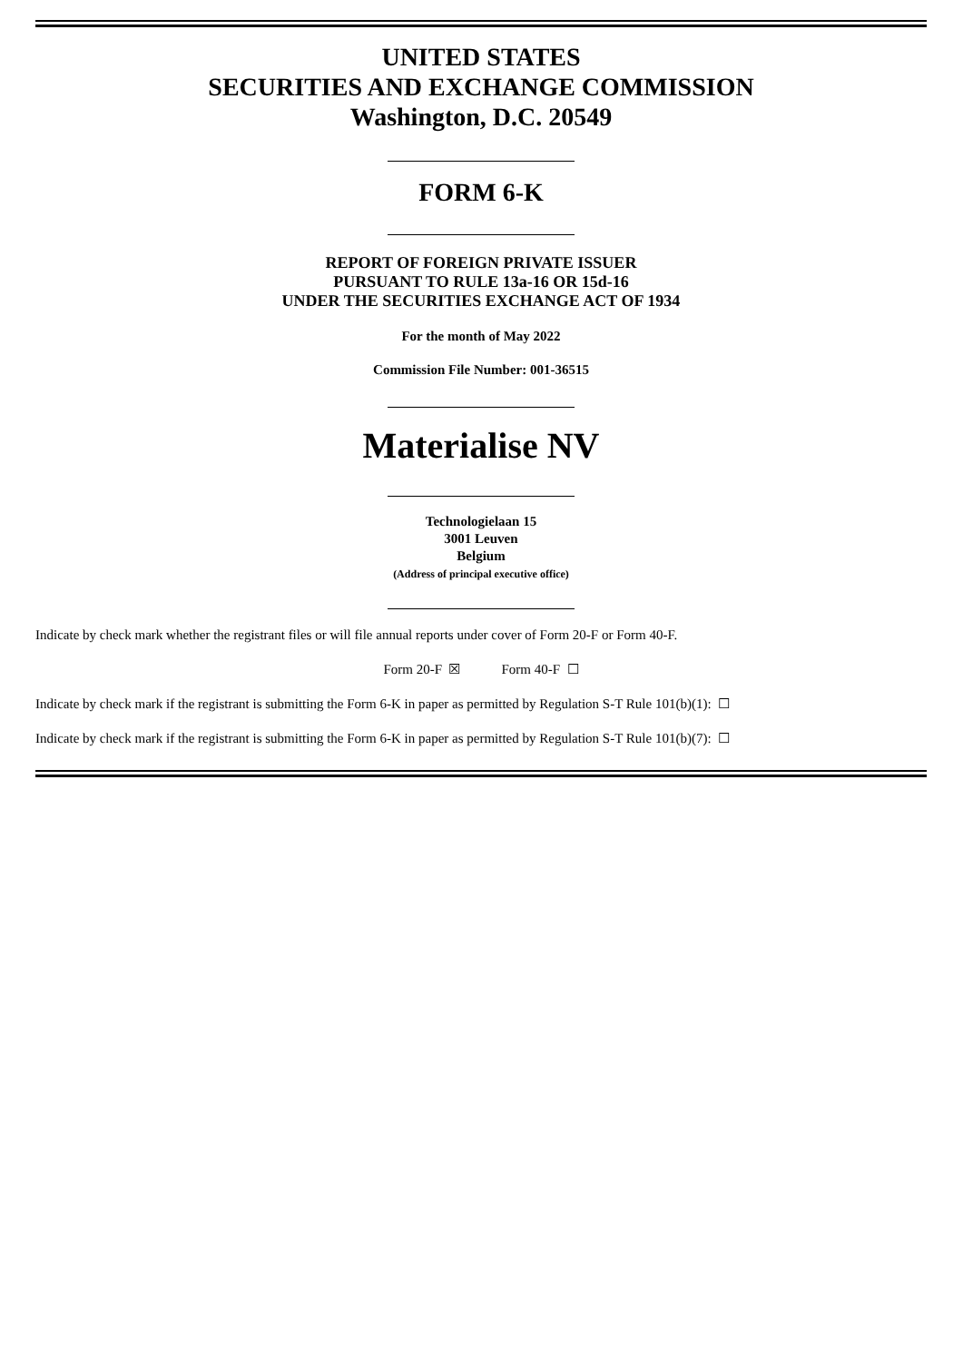UNITED STATES
SECURITIES AND EXCHANGE COMMISSION
Washington, D.C. 20549
FORM 6-K
REPORT OF FOREIGN PRIVATE ISSUER
PURSUANT TO RULE 13a-16 OR 15d-16
UNDER THE SECURITIES EXCHANGE ACT OF 1934
For the month of May 2022
Commission File Number: 001-36515
Materialise NV
Technologielaan 15
3001 Leuven
Belgium
(Address of principal executive office)
Indicate by check mark whether the registrant files or will file annual reports under cover of Form 20-F or Form 40-F.
Form 20-F ☒ Form 40-F ☐
Indicate by check mark if the registrant is submitting the Form 6-K in paper as permitted by Regulation S-T Rule 101(b)(1): ☐
Indicate by check mark if the registrant is submitting the Form 6-K in paper as permitted by Regulation S-T Rule 101(b)(7): ☐